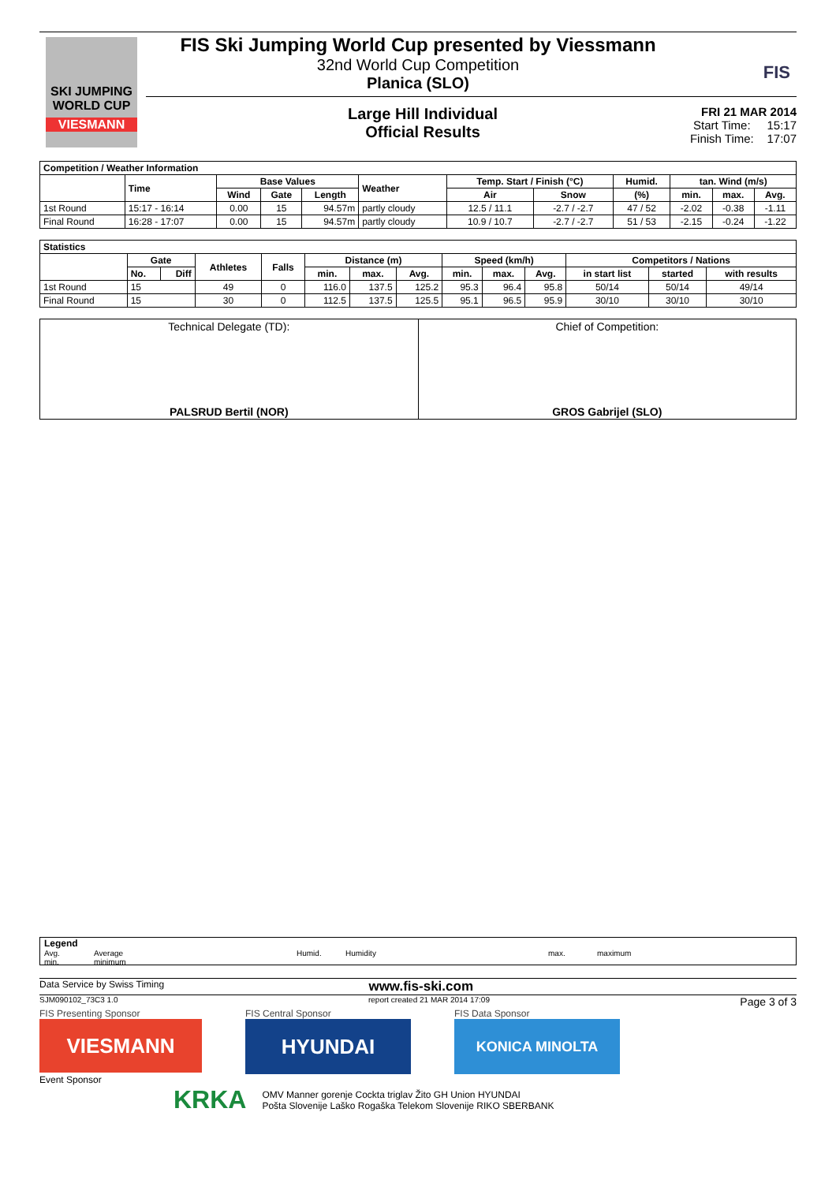SKI JUMPING WORLD CUP
VIESMANN
FIS Ski Jumping World Cup presented by Viessmann
32nd World Cup Competition
Planica (SLO)
FIS
Large Hill Individual
Official Results
FRI 21 MAR 2014
Start Time: 15:17
Finish Time: 17:07
| Competition / Weather Information | | | | | | | | | | | |
| --- | --- | --- | --- | --- | --- | --- | --- | --- | --- | --- | --- |
| | Time | Base Values | | | Weather | Temp. Start / Finish (°C) | | Humid. | tan. Wind (m/s) | | |
| | | Wind | Gate | Length | | Air | Snow | (%) | min. | max. | Avg. |
| 1st Round | 15:17 - 16:14 | 0.00 | 15 | 94.57m | partly cloudy | 12.5 / 11.1 | -2.7 / -2.7 | 47 / 52 | -2.02 | -0.38 | -1.11 |
| Final Round | 16:28 - 17:07 | 0.00 | 15 | 94.57m | partly cloudy | 10.9 / 10.7 | -2.7 / -2.7 | 51 / 53 | -2.15 | -0.24 | -1.22 |
| Statistics | | | | | | | | | | | | | |
| --- | --- | --- | --- | --- | --- | --- | --- | --- | --- | --- | --- | --- | --- |
| | Gate | | Athletes | Falls | Distance (m) | | | Speed (km/h) | | | Competitors / Nations | | |
| | No. | Diff | | | min. | max. | Avg. | min. | max. | Avg. | in start list | started | with results |
| 1st Round | 15 | | 49 | 0 | 116.0 | 137.5 | 125.2 | 95.3 | 96.4 | 95.8 | 50/14 | 50/14 | 49/14 |
| Final Round | 15 | | 30 | 0 | 112.5 | 137.5 | 125.5 | 95.1 | 96.5 | 95.9 | 30/10 | 30/10 | 30/10 |
| Technical Delegate (TD): PALSRUD Bertil (NOR) | Chief of Competition: GROS Gabrijel (SLO) |
Legend
Avg. Average Humid. Humidity max. maximum
min. minimum
Data Service by Swiss Timing www.fis-ski.com
SJM090102_73C3 1.0 report created 21 MAR 2014 17:09 Page 3 of 3
FIS Presenting Sponsor
VIESMANN
FIS Central Sponsor
HYUNDAI
FIS Data Sponsor
KONICA MINOLTA
Event Sponsor
KRKA
OMV Manner gorenje Cockta triglav Žito GH Union HYUNDAI
Pošta Slovenije Laško Rogaška Telekom Slovenije RIKO SBERBANK